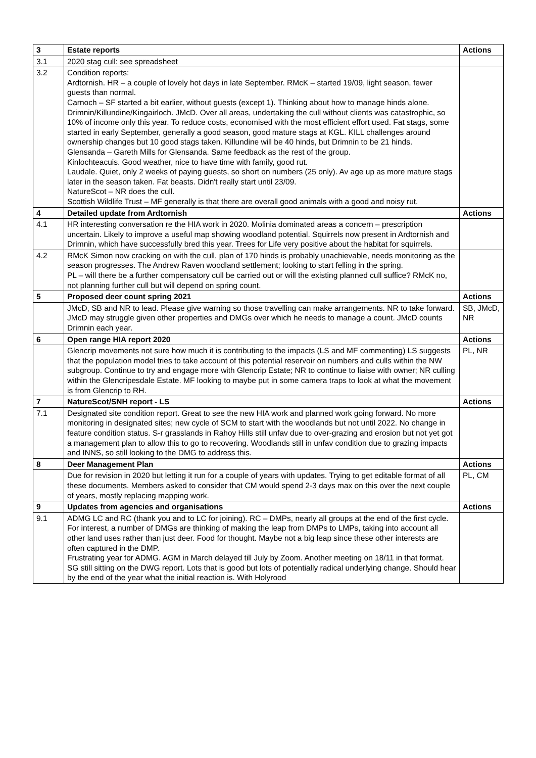| 3 | Estate reports | Actions |
| 3.1 | 2020 stag cull: see spreadsheet | |
| 3.2 | Condition reports: Ardtornish. HR – a couple of lovely hot days in late September. RMcK – started 19/09, light season, fewer guests than normal. Carnoch – SF started a bit earlier, without guests (except 1). Thinking about how to manage hinds alone. Drimnin/Killundine/Kingairloch. JMcD. Over all areas, undertaking the cull without clients was catastrophic, so 10% of income only this year. To reduce costs, economised with the most efficient effort used. Fat stags, some started in early September, generally a good season, good mature stags at KGL. KILL challenges around ownership changes but 10 good stags taken. Killundine will be 40 hinds, but Drimnin to be 21 hinds. Glensanda – Gareth Mills for Glensanda. Same feedback as the rest of the group. Kinlochteacuis. Good weather, nice to have time with family, good rut. Laudale. Quiet, only 2 weeks of paying guests, so short on numbers (25 only). Av age up as more mature stags later in the season taken. Fat beasts. Didn't really start until 23/09. NatureScot – NR does the cull. Scottish Wildlife Trust – MF generally is that there are overall good animals with a good and noisy rut. | |
| 4 | Detailed update from Ardtornish | Actions |
| 4.1 | HR interesting conversation re the HIA work in 2020. Molinia dominated areas a concern – prescription uncertain. Likely to improve a useful map showing woodland potential. Squirrels now present in Ardtornish and Drimnin, which have successfully bred this year. Trees for Life very positive about the habitat for squirrels. | |
| 4.2 | RMcK Simon now cracking on with the cull, plan of 170 hinds is probably unachievable, needs monitoring as the season progresses. The Andrew Raven woodland settlement; looking to start felling in the spring. PL – will there be a further compensatory cull be carried out or will the existing planned cull suffice? RMcK no, not planning further cull but will depend on spring count. | |
| 5 | Proposed deer count spring 2021 | Actions |
| | JMcD, SB and NR to lead. Please give warning so those travelling can make arrangements. NR to take forward. JMcD may struggle given other properties and DMGs over which he needs to manage a count. JMcD counts Drimnin each year. | SB, JMcD, NR |
| 6 | Open range HIA report 2020 | Actions |
| | Glencrip movements not sure how much it is contributing to the impacts (LS and MF commenting) LS suggests that the population model tries to take account of this potential reservoir on numbers and culls within the NW subgroup. Continue to try and engage more with Glencrip Estate; NR to continue to liaise with owner; NR culling within the Glencripesdale Estate. MF looking to maybe put in some camera traps to look at what the movement is from Glencrip to RH. | PL, NR |
| 7 | NatureScot/SNH report - LS | Actions |
| 7.1 | Designated site condition report. Great to see the new HIA work and planned work going forward. No more monitoring in designated sites; new cycle of SCM to start with the woodlands but not until 2022. No change in feature condition status. S-r grasslands in Rahoy Hills still unfav due to over-grazing and erosion but not yet got a management plan to allow this to go to recovering. Woodlands still in unfav condition due to grazing impacts and INNS, so still looking to the DMG to address this. | |
| 8 | Deer Management Plan | Actions |
| | Due for revision in 2020 but letting it run for a couple of years with updates. Trying to get editable format of all these documents. Members asked to consider that CM would spend 2-3 days max on this over the next couple of years, mostly replacing mapping work. | PL, CM |
| 9 | Updates from agencies and organisations | Actions |
| 9.1 | ADMG LC and RC (thank you and to LC for joining). RC – DMPs, nearly all groups at the end of the first cycle. For interest, a number of DMGs are thinking of making the leap from DMPs to LMPs, taking into account all other land uses rather than just deer. Food for thought. Maybe not a big leap since these other interests are often captured in the DMP. Frustrating year for ADMG. AGM in March delayed till July by Zoom. Another meeting on 18/11 in that format. SG still sitting on the DWG report. Lots that is good but lots of potentially radical underlying change. Should hear by the end of the year what the initial reaction is. With Holyrood | |